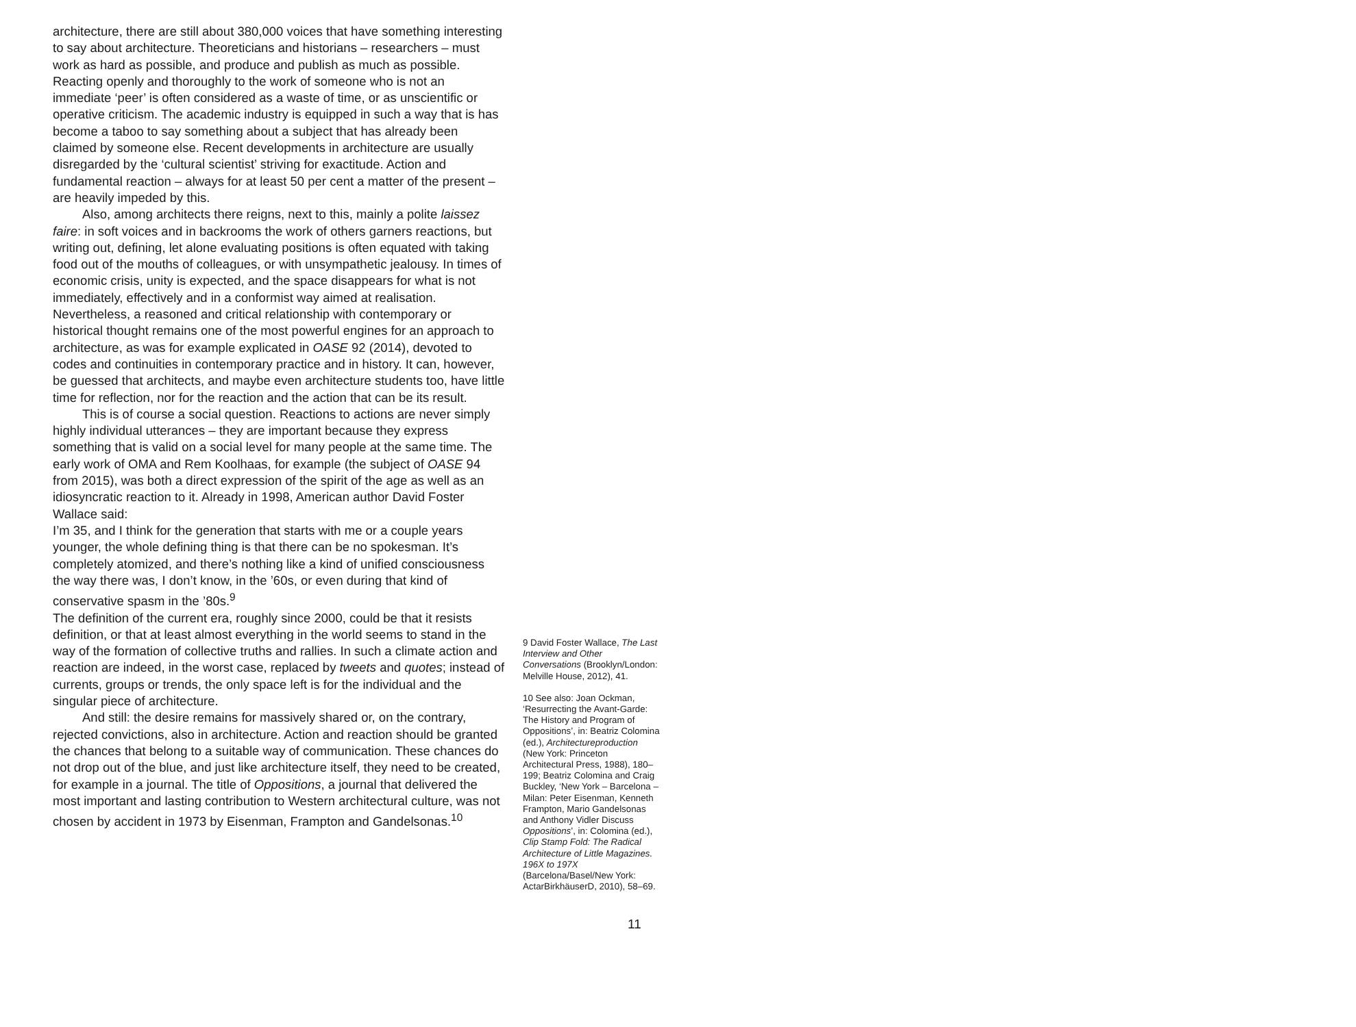architecture, there are still about 380,000 voices that have something interesting to say about architecture. Theoreticians and historians – researchers – must work as hard as possible, and produce and publish as much as possible. Reacting openly and thoroughly to the work of someone who is not an immediate ‘peer’ is often considered as a waste of time, or as unscientific or operative criticism. The academic industry is equipped in such a way that is has become a taboo to say something about a subject that has already been claimed by someone else. Recent developments in architecture are usually disregarded by the ‘cultural scientist’ striving for exactitude. Action and fundamental reaction – always for at least 50 per cent a matter of the present – are heavily impeded by this.
Also, among architects there reigns, next to this, mainly a polite laissez faire: in soft voices and in backrooms the work of others garners reactions, but writing out, defining, let alone evaluating positions is often equated with taking food out of the mouths of colleagues, or with unsympathetic jealousy. In times of economic crisis, unity is expected, and the space disappears for what is not immediately, effectively and in a conformist way aimed at realisation. Nevertheless, a reasoned and critical relationship with contemporary or historical thought remains one of the most powerful engines for an approach to architecture, as was for example explicated in OASE 92 (2014), devoted to codes and continuities in contemporary practice and in history. It can, however, be guessed that architects, and maybe even architecture students too, have little time for reflection, nor for the reaction and the action that can be its result.
This is of course a social question. Reactions to actions are never simply highly individual utterances – they are important because they express something that is valid on a social level for many people at the same time. The early work of OMA and Rem Koolhaas, for example (the subject of OASE 94 from 2015), was both a direct expression of the spirit of the age as well as an idiosyncratic reaction to it. Already in 1998, American author David Foster Wallace said:
I’m 35, and I think for the generation that starts with me or a couple years younger, the whole defining thing is that there can be no spokesman. It’s completely atomized, and there’s nothing like a kind of unified consciousness the way there was, I don’t know, in the ’60s, or even during that kind of conservative spasm in the ’80s.<sup>9</sup>
The definition of the current era, roughly since 2000, could be that it resists definition, or that at least almost everything in the world seems to stand in the way of the formation of collective truths and rallies. In such a climate action and reaction are indeed, in the worst case, replaced by tweets and quotes; instead of currents, groups or trends, the only space left is for the individual and the singular piece of architecture.
And still: the desire remains for massively shared or, on the contrary, rejected convictions, also in architecture. Action and reaction should be granted the chances that belong to a suitable way of communication. These chances do not drop out of the blue, and just like architecture itself, they need to be created, for example in a journal. The title of Oppositions, a journal that delivered the most important and lasting contribution to Western architectural culture, was not chosen by accident in 1973 by Eisenman, Frampton and Gandelsonas.<sup>10</sup>
9 David Foster Wallace, The Last Interview and Other Conversations (Brooklyn/London: Melville House, 2012), 41.
10 See also: Joan Ockman, ‘Resurrecting the Avant-Garde: The History and Program of Oppositions’, in: Beatriz Colomina (ed.), Architectureproduction (New York: Princeton Architectural Press, 1988), 180–199; Beatriz Colomina and Craig Buckley, ‘New York – Barcelona – Milan: Peter Eisenman, Kenneth Frampton, Mario Gandelsonas and Anthony Vidler Discuss Oppositions’, in: Colomina (ed.), Clip Stamp Fold: The Radical Architecture of Little Magazines. 196X to 197X (Barcelona/Basel/New York: ActarBirkhäuserD, 2010), 58–69.
11